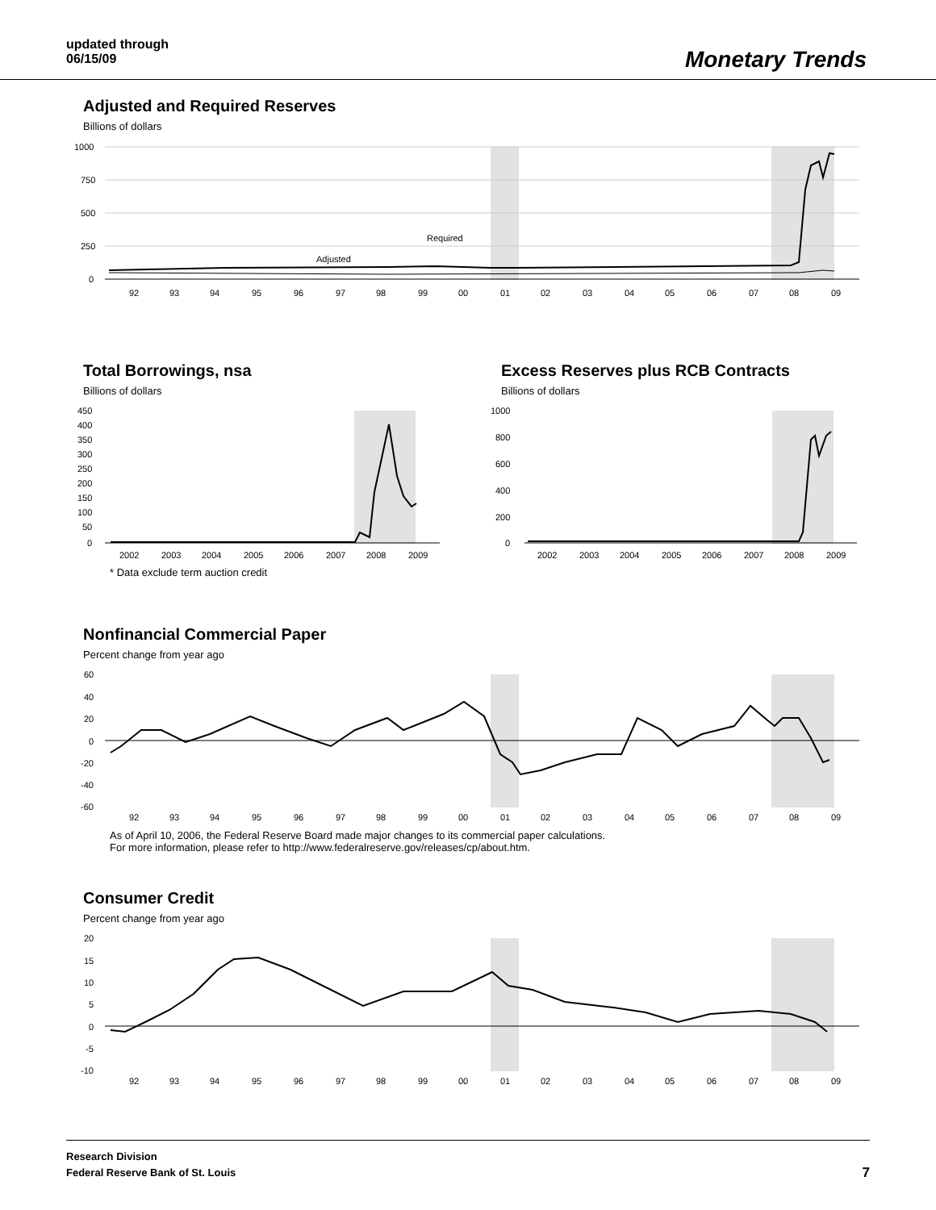updated through
06/15/09
Monetary Trends
Adjusted and Required Reserves
Billions of dollars
1000
750
500
250
0
Adjusted
Required
92
93
94
95
96
97
98
99
00
01
02
03
04
05
06
07
08
09
Total Borrowings, nsa
Billions of dollars
450
400
350
300
250
200
150
100
50
0
2002
2003
2004
2005
2006
2007
2008
2009
* Data exclude term auction credit
Excess Reserves plus RCB Contracts
Billions of dollars
1000
800
600
400
200
0
2002
2003
2004
2005
2006
2007
2008
2009
Nonfinancial Commercial Paper
Percent change from year ago
60
40
20
0
-20
-40
-60
92
93
94
95
96
97
98
99
00
01
02
03
04
05
06
07
08
09
As of April 10, 2006, the Federal Reserve Board made major changes to its commercial paper calculations.
For more information, please refer to http://www.federalreserve.gov/releases/cp/about.htm.
Consumer Credit
Percent change from year ago
20
15
10
5
0
-5
-10
92
93
94
95
96
97
98
99
00
01
02
03
04
05
06
07
08
09
Research Division
Federal Reserve Bank of St. Louis
7